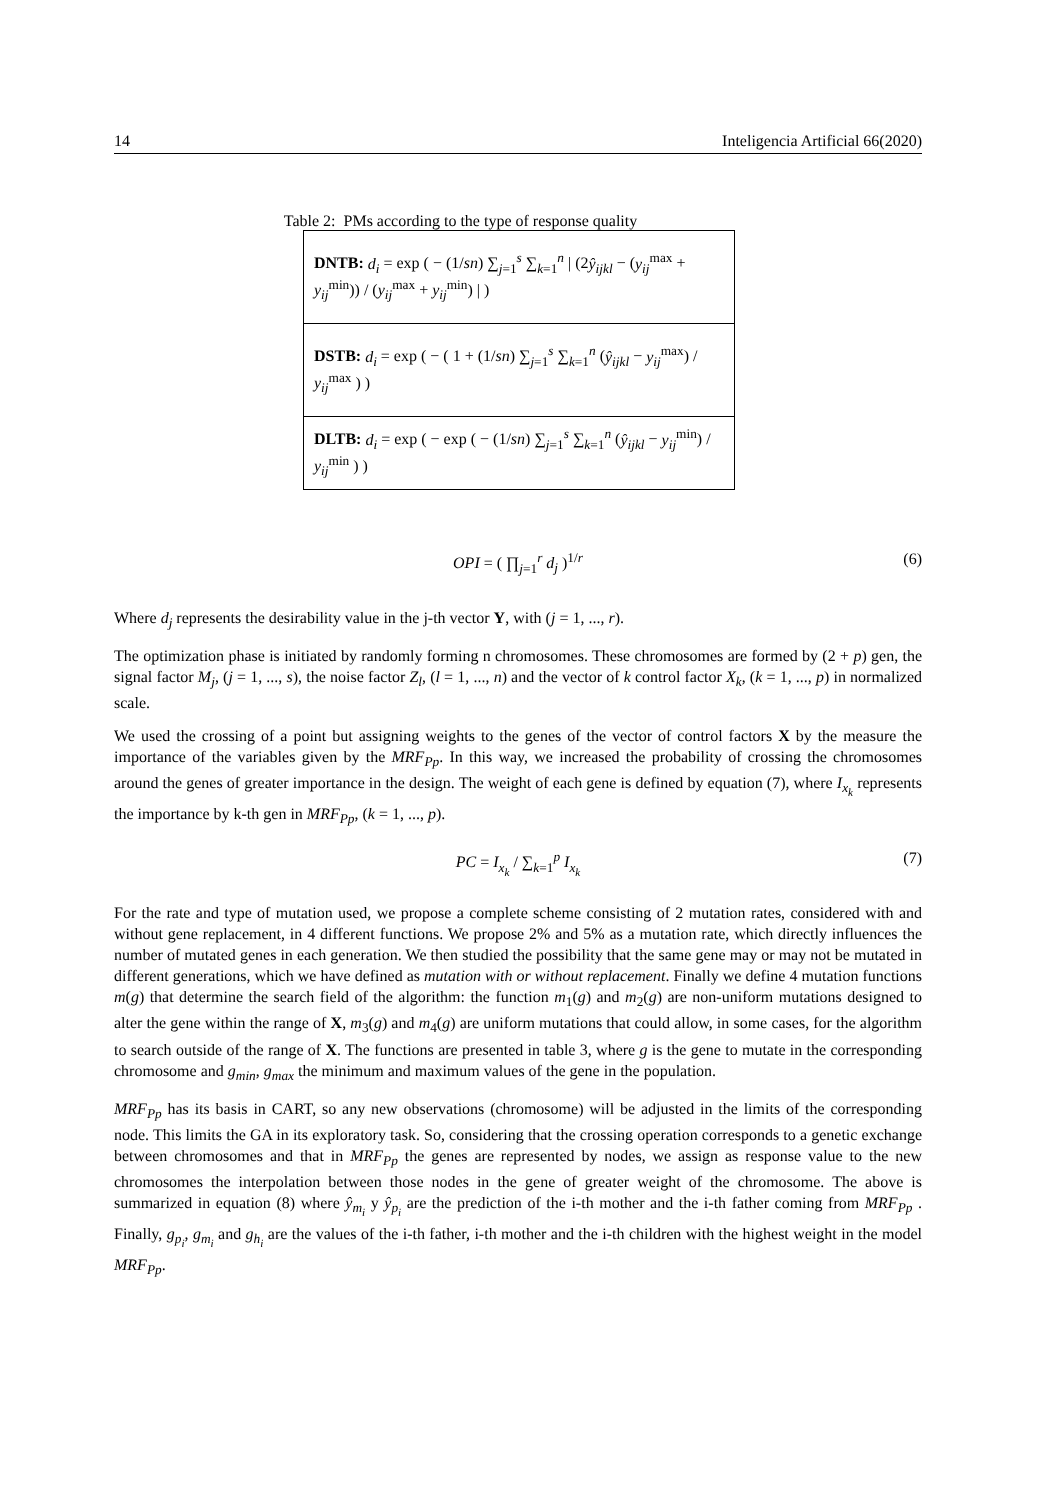14 Inteligencia Artificial 66(2020)
Table 2: PMs according to the type of response quality
| DNTB: d<sub>i</sub> = exp ( − (1/ sn ) ∑<sub>j=1</sub><sup>s</sup> ∑<sub>k=1</sub><sup>n</sup> / (2 ŷ<sub>ijkl</sub> − ( y<sub>ij</sub><sup>max</sup> + y<sub>ij</sub><sup>min</sup>)) / ( y<sub>ij</sub><sup>max</sup> + y<sub>ij</sub><sup>min</sup>) / ) |
| DSTB: d<sub>i</sub> = exp ( − ( 1 + (1/ sn ) ∑<sub>j=1</sub><sup>s</sup> ∑<sub>k=1</sub><sup>n</sup> ( ŷ<sub>ijkl</sub> − y<sub>ij</sub><sup>max</sup>) / y<sub>ij</sub><sup>max</sup> ) ) |
| DLTB: d<sub>i</sub> = exp ( − exp ( − (1/ sn ) ∑<sub>j=1</sub><sup>s</sup> ∑<sub>k=1</sub><sup>n</sup> ( ŷ<sub>ijkl</sub> − y<sub>ij</sub><sup>min</sup>) / y<sub>ij</sub><sup>min</sup> ) ) |
OPI = ( ∏<sub>j=1</sub><sup>r</sup> d<sub>j</sub> )<sup>1/r</sup> (6)
Where d<sub>j</sub> represents the desirability value in the j-th vector Y, with (j = 1, ..., r).
The optimization phase is initiated by randomly forming n chromosomes. These chromosomes are formed by (2 + p) gen, the signal factor M<sub>j</sub>, (j = 1, ..., s), the noise factor Z<sub>l</sub>, (l = 1, ..., n) and the vector of k control factor X<sub>k</sub>, (k = 1, ..., p) in normalized scale.
We used the crossing of a point but assigning weights to the genes of the vector of control factors X by the measure the importance of the variables given by the MRF<sub>Pp</sub>. In this way, we increased the probability of crossing the chromosomes around the genes of greater importance in the design. The weight of each gene is defined by equation (7), where I<sub>x<sub>k</sub></sub> represents the importance by k-th gen in MRF<sub>Pp</sub>, (k = 1, ..., p).
PC = I<sub>x<sub>k</sub></sub> / ∑<sub>k=1</sub><sup>p</sup> I<sub>x<sub>k</sub></sub> (7)
For the rate and type of mutation used, we propose a complete scheme consisting of 2 mutation rates, considered with and without gene replacement, in 4 different functions. We propose 2% and 5% as a mutation rate, which directly influences the number of mutated genes in each generation. We then studied the possibility that the same gene may or may not be mutated in different generations, which we have defined as mutation with or without replacement. Finally we define 4 mutation functions m(g) that determine the search field of the algorithm: the function m<sub>1</sub>(g) and m<sub>2</sub>(g) are non-uniform mutations designed to alter the gene within the range of X, m<sub>3</sub>(g) and m<sub>4</sub>(g) are uniform mutations that could allow, in some cases, for the algorithm to search outside of the range of X. The functions are presented in table 3, where g is the gene to mutate in the corresponding chromosome and g<sub>min</sub>, g<sub>max</sub> the minimum and maximum values of the gene in the population.
MRF<sub>Pp</sub> has its basis in CART, so any new observations (chromosome) will be adjusted in the limits of the corresponding node. This limits the GA in its exploratory task. So, considering that the crossing operation corresponds to a genetic exchange between chromosomes and that in MRF<sub>Pp</sub> the genes are represented by nodes, we assign as response value to the new chromosomes the interpolation between those nodes in the gene of greater weight of the chromosome. The above is summarized in equation (8) where ŷ<sub>m<sub>i</sub></sub> y ŷ<sub>p<sub>i</sub></sub> are the prediction of the i-th mother and the i-th father coming from MRF<sub>Pp</sub> . Finally, g<sub>p<sub>i</sub></sub>, g<sub>m<sub>i</sub></sub> and g<sub>h<sub>i</sub></sub> are the values of the i-th father, i-th mother and the i-th children with the highest weight in the model MRF<sub>Pp</sub>.